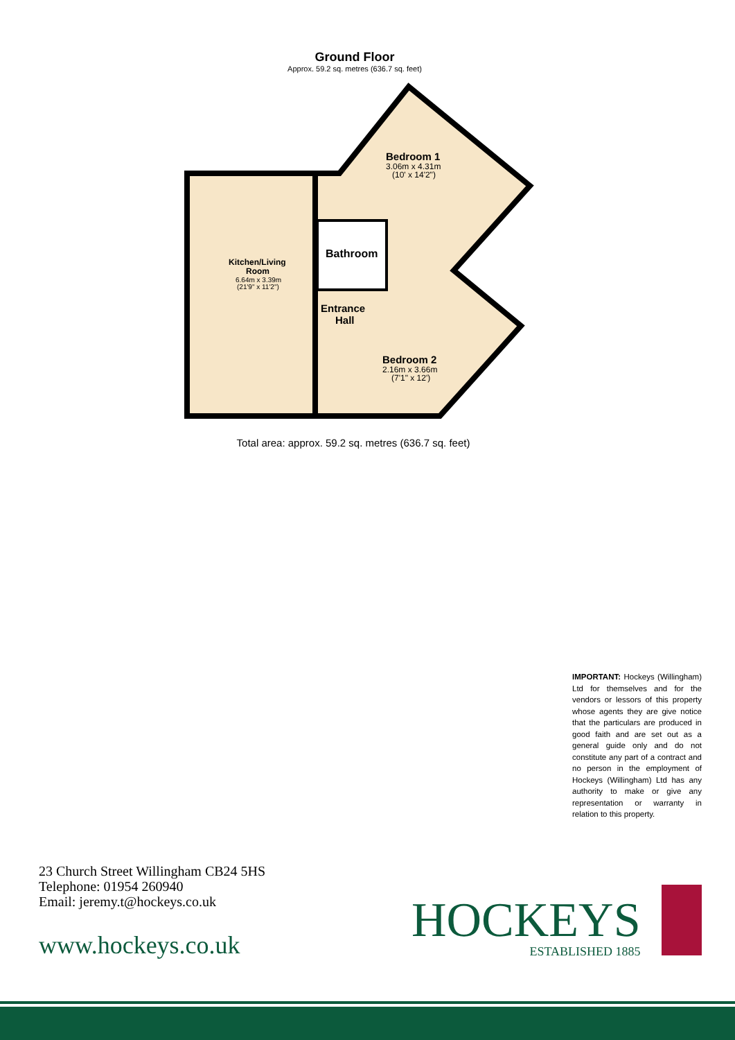Ground Floor
Approx. 59.2 sq. metres (636.7 sq. feet)
Kitchen/Living
Room
6.64m x 3.39m
(21'9" x 11'2")
Bedroom 1
3.06m x 4.31m
(10' x 14'2")
Bathroom
Entrance
Hall
Bedroom 2
2.16m x 3.66m
(7'1" x 12')
Total area: approx. 59.2 sq. metres (636.7 sq. feet)
IMPORTANT: Hockeys (Willingham) Ltd for themselves and for the vendors or lessors of this property whose agents they are give notice that the particulars are produced in good faith and are set out as a general guide only and do not constitute any part of a contract and no person in the employment of Hockeys (Willingham) Ltd has any authority to make or give any representation or warranty in relation to this property.
23 Church Street Willingham CB24 5HS
Telephone: 01954 260940
Email: jeremy.t@hockeys.co.uk
www.hockeys.co.uk HOCKEYS
ESTABLISHED 1885